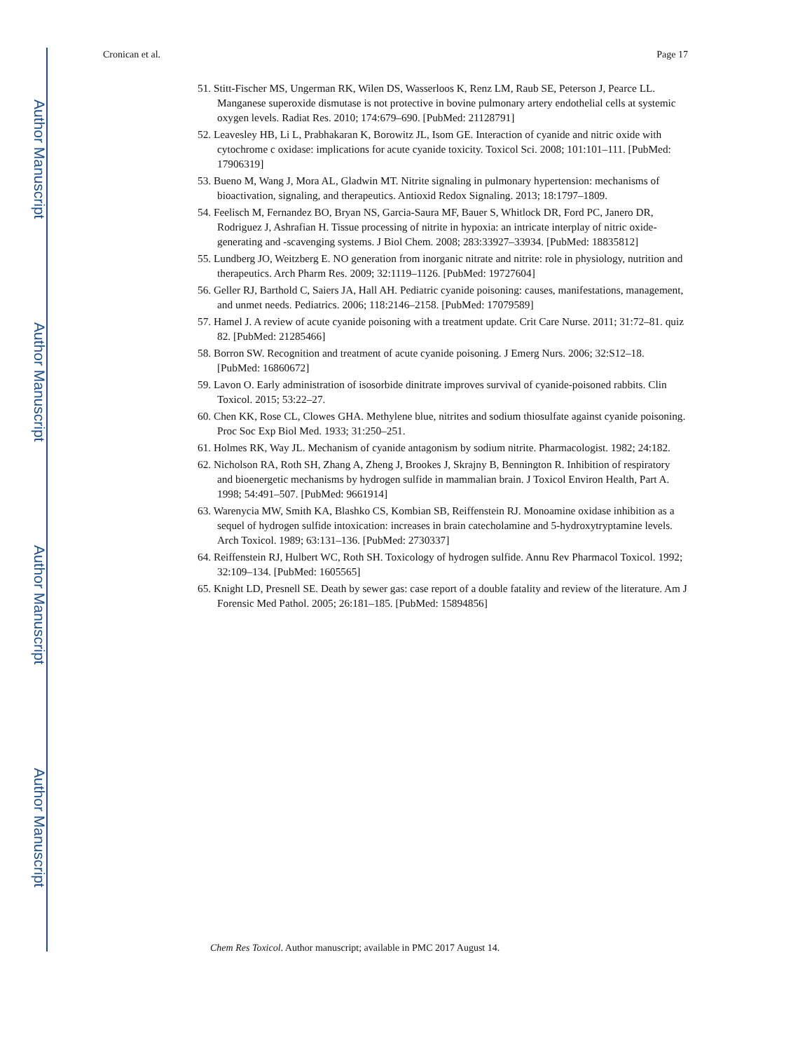Author Manuscript
Author Manuscript
Author Manuscript
Author Manuscript
Cronican et al. Page 17
51. Stitt-Fischer MS, Ungerman RK, Wilen DS, Wasserloos K, Renz LM, Raub SE, Peterson J, Pearce LL. Manganese superoxide dismutase is not protective in bovine pulmonary artery endothelial cells at systemic oxygen levels. Radiat Res. 2010; 174:679–690. [PubMed: 21128791]
52. Leavesley HB, Li L, Prabhakaran K, Borowitz JL, Isom GE. Interaction of cyanide and nitric oxide with cytochrome c oxidase: implications for acute cyanide toxicity. Toxicol Sci. 2008; 101:101–111. [PubMed: 17906319]
53. Bueno M, Wang J, Mora AL, Gladwin MT. Nitrite signaling in pulmonary hypertension: mechanisms of bioactivation, signaling, and therapeutics. Antioxid Redox Signaling. 2013; 18:1797–1809.
54. Feelisch M, Fernandez BO, Bryan NS, Garcia-Saura MF, Bauer S, Whitlock DR, Ford PC, Janero DR, Rodriguez J, Ashrafian H. Tissue processing of nitrite in hypoxia: an intricate interplay of nitric oxide-generating and -scavenging systems. J Biol Chem. 2008; 283:33927–33934. [PubMed: 18835812]
55. Lundberg JO, Weitzberg E. NO generation from inorganic nitrate and nitrite: role in physiology, nutrition and therapeutics. Arch Pharm Res. 2009; 32:1119–1126. [PubMed: 19727604]
56. Geller RJ, Barthold C, Saiers JA, Hall AH. Pediatric cyanide poisoning: causes, manifestations, management, and unmet needs. Pediatrics. 2006; 118:2146–2158. [PubMed: 17079589]
57. Hamel J. A review of acute cyanide poisoning with a treatment update. Crit Care Nurse. 2011; 31:72–81. quiz 82. [PubMed: 21285466]
58. Borron SW. Recognition and treatment of acute cyanide poisoning. J Emerg Nurs. 2006; 32:S12–18. [PubMed: 16860672]
59. Lavon O. Early administration of isosorbide dinitrate improves survival of cyanide-poisoned rabbits. Clin Toxicol. 2015; 53:22–27.
60. Chen KK, Rose CL, Clowes GHA. Methylene blue, nitrites and sodium thiosulfate against cyanide poisoning. Proc Soc Exp Biol Med. 1933; 31:250–251.
61. Holmes RK, Way JL. Mechanism of cyanide antagonism by sodium nitrite. Pharmacologist. 1982; 24:182.
62. Nicholson RA, Roth SH, Zhang A, Zheng J, Brookes J, Skrajny B, Bennington R. Inhibition of respiratory and bioenergetic mechanisms by hydrogen sulfide in mammalian brain. J Toxicol Environ Health, Part A. 1998; 54:491–507. [PubMed: 9661914]
63. Warenycia MW, Smith KA, Blashko CS, Kombian SB, Reiffenstein RJ. Monoamine oxidase inhibition as a sequel of hydrogen sulfide intoxication: increases in brain catecholamine and 5-hydroxytryptamine levels. Arch Toxicol. 1989; 63:131–136. [PubMed: 2730337]
64. Reiffenstein RJ, Hulbert WC, Roth SH. Toxicology of hydrogen sulfide. Annu Rev Pharmacol Toxicol. 1992; 32:109–134. [PubMed: 1605565]
65. Knight LD, Presnell SE. Death by sewer gas: case report of a double fatality and review of the literature. Am J Forensic Med Pathol. 2005; 26:181–185. [PubMed: 15894856]
Chem Res Toxicol. Author manuscript; available in PMC 2017 August 14.